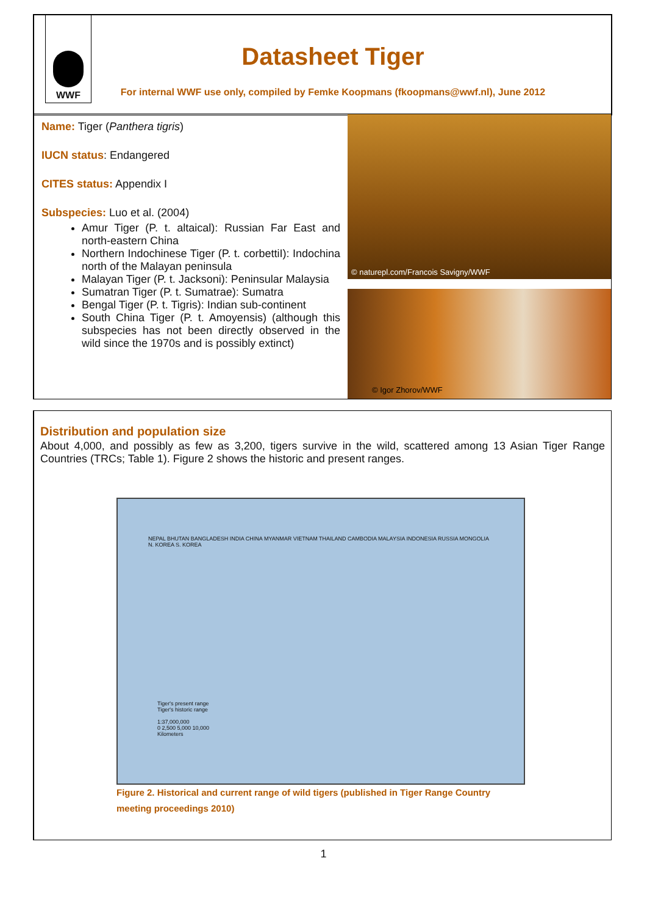WWF
Datasheet Tiger
For internal WWF use only, compiled by Femke Koopmans (fkoopmans@wwf.nl), June 2012
Name: Tiger (Panthera tigris)
IUCN status: Endangered
CITES status: Appendix I
Subspecies: Luo et al. (2004)
Amur Tiger (P. t. altaical): Russian Far East and north-eastern China
Northern Indochinese Tiger (P. t. corbettiI): Indochina north of the Malayan peninsula
Malayan Tiger (P. t. Jacksoni): Peninsular Malaysia
Sumatran Tiger (P. t. Sumatrae): Sumatra
Bengal Tiger (P. t. Tigris): Indian sub-continent
South China Tiger (P. t. Amoyensis) (although this subspecies has not been directly observed in the wild since the 1970s and is possibly extinct)
© naturepl.com/Francois Savigny/WWF
© Igor Zhorov/WWF
Distribution and population size
About 4,000, and possibly as few as 3,200, tigers survive in the wild, scattered among 13 Asian Tiger Range Countries (TRCs; Table 1). Figure 2 shows the historic and present ranges.
NEPAL BHUTAN BANGLADESH INDIA CHINA MYANMAR VIETNAM THAILAND CAMBODIA MALAYSIA INDONESIA RUSSIA MONGOLIA N. KOREA S. KOREA
Tiger's present range
Tiger's historic range
1:37,000,000
0 2,500 5,000 10,000
Kilometers
Figure 2. Historical and current range of wild tigers (published in Tiger Range Country meeting proceedings 2010)
1